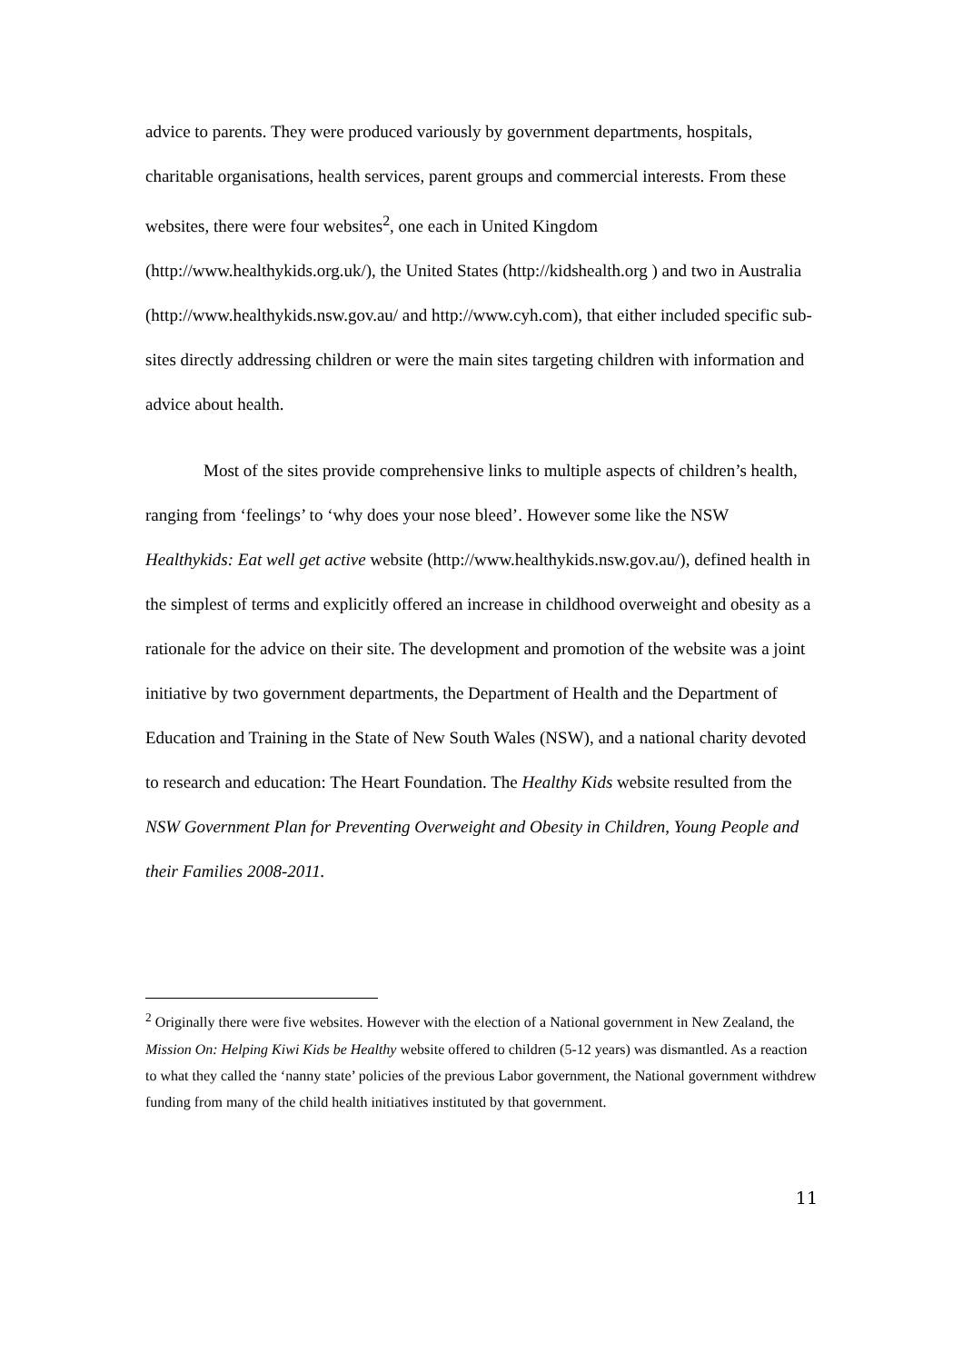advice to parents. They were produced variously by government departments, hospitals, charitable organisations, health services, parent groups and commercial interests. From these websites, there were four websites<sup>2</sup>, one each in United Kingdom (http://www.healthykids.org.uk/), the United States (http://kidshealth.org ) and two in Australia (http://www.healthykids.nsw.gov.au/ and http://www.cyh.com), that either included specific sub-sites directly addressing children or were the main sites targeting children with information and advice about health.
Most of the sites provide comprehensive links to multiple aspects of children’s health, ranging from ‘feelings’ to ‘why does your nose bleed’. However some like the NSW Healthykids: Eat well get active website (http://www.healthykids.nsw.gov.au/), defined health in the simplest of terms and explicitly offered an increase in childhood overweight and obesity as a rationale for the advice on their site. The development and promotion of the website was a joint initiative by two government departments, the Department of Health and the Department of Education and Training in the State of New South Wales (NSW), and a national charity devoted to research and education: The Heart Foundation. The Healthy Kids website resulted from the NSW Government Plan for Preventing Overweight and Obesity in Children, Young People and their Families 2008-2011.
<sup>2</sup> Originally there were five websites. However with the election of a National government in New Zealand, the Mission On: Helping Kiwi Kids be Healthy website offered to children (5-12 years) was dismantled. As a reaction to what they called the ‘nanny state’ policies of the previous Labor government, the National government withdrew funding from many of the child health initiatives instituted by that government.
11